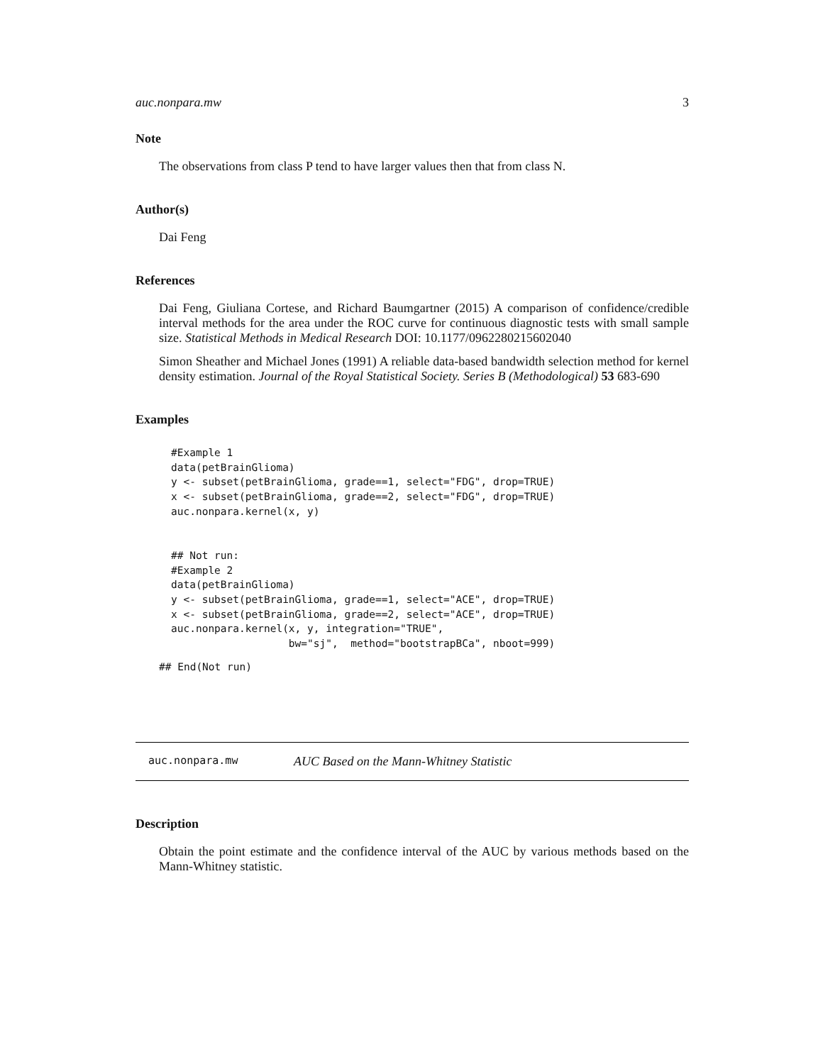auc.nonpara.mw 3
Note
The observations from class P tend to have larger values then that from class N.
Author(s)
Dai Feng
References
Dai Feng, Giuliana Cortese, and Richard Baumgartner (2015) A comparison of confidence/credible interval methods for the area under the ROC curve for continuous diagnostic tests with small sample size. Statistical Methods in Medical Research DOI: 10.1177/0962280215602040
Simon Sheather and Michael Jones (1991) A reliable data-based bandwidth selection method for kernel density estimation. Journal of the Royal Statistical Society. Series B (Methodological) 53 683-690
Examples
#Example 1
data(petBrainGlioma)
y <- subset(petBrainGlioma, grade==1, select="FDG", drop=TRUE)
x <- subset(petBrainGlioma, grade==2, select="FDG", drop=TRUE)
auc.nonpara.kernel(x, y)


## Not run: 
#Example 2
data(petBrainGlioma)
y <- subset(petBrainGlioma, grade==1, select="ACE", drop=TRUE)
x <- subset(petBrainGlioma, grade==2, select="ACE", drop=TRUE)
auc.nonpara.kernel(x, y, integration="TRUE",
                   bw="sj",  method="bootstrapBCa", nboot=999)
## End(Not run)
auc.nonpara.mw AUC Based on the Mann-Whitney Statistic
Description
Obtain the point estimate and the confidence interval of the AUC by various methods based on the Mann-Whitney statistic.